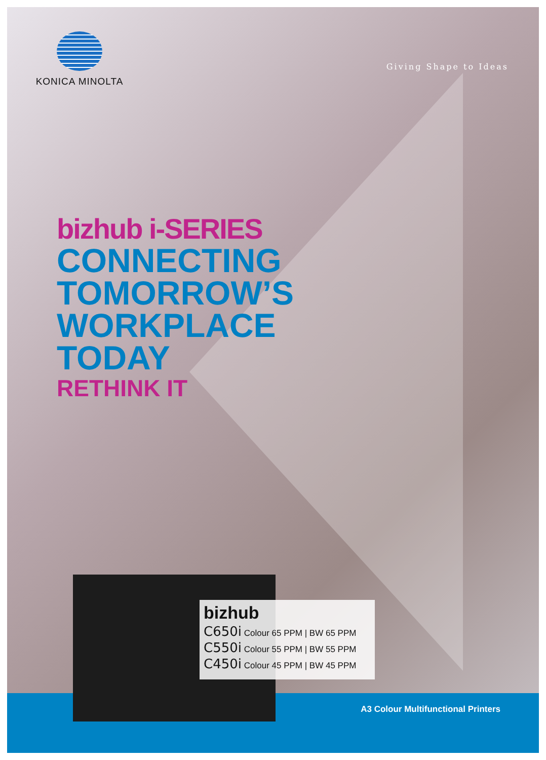KONICA MINOLTA
Giving Shape to Ideas
bizhub i-SERIES
CONNECTING
TOMORROW’S
WORKPLACE
TODAY
RETHINK IT
A3 Colour Multifunctional Printers
bizhub
C650i Colour 65 PPM | BW 65 PPM
C550i Colour 55 PPM | BW 55 PPM
C450i Colour 45 PPM | BW 45 PPM